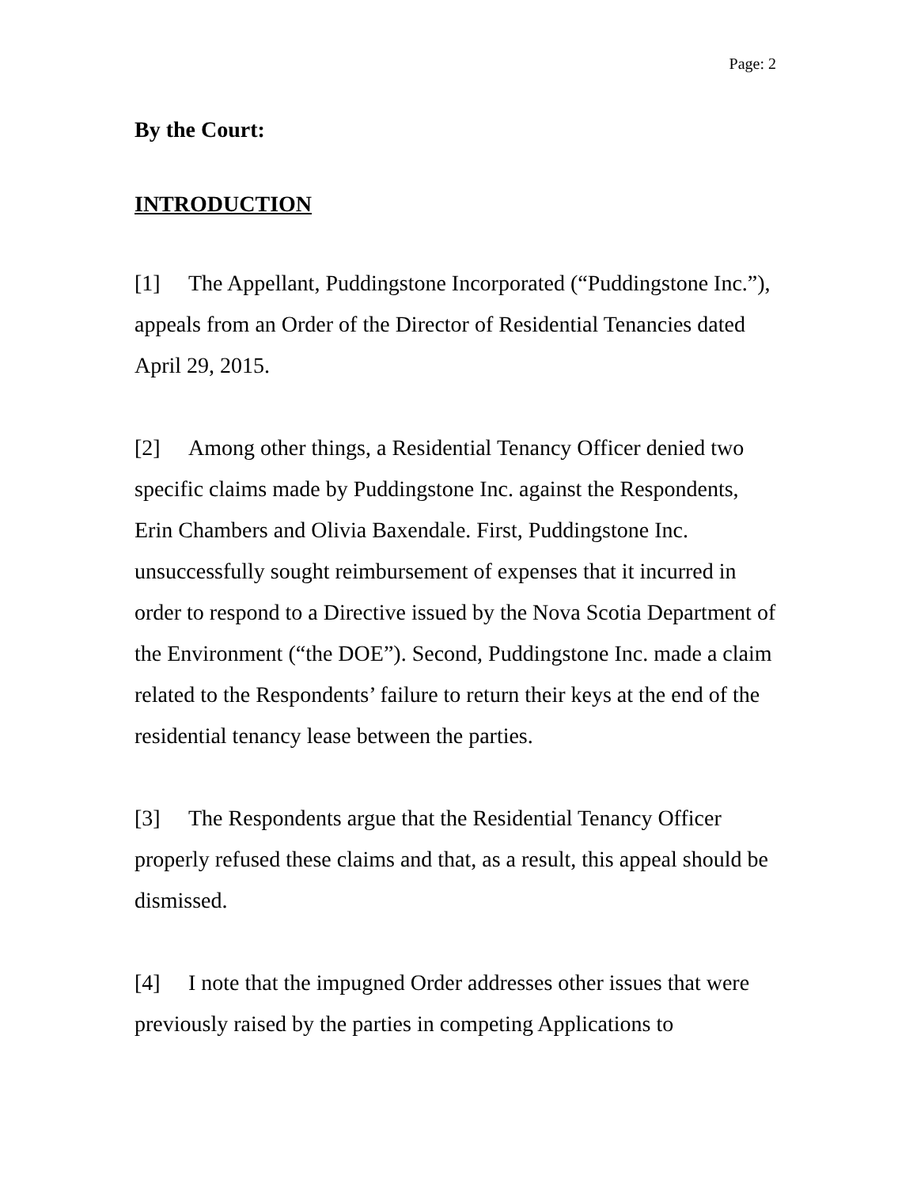Page: 2
By the Court:
INTRODUCTION
[1] The Appellant, Puddingstone Incorporated (“Puddingstone Inc.”), appeals from an Order of the Director of Residential Tenancies dated April 29, 2015.
[2] Among other things, a Residential Tenancy Officer denied two specific claims made by Puddingstone Inc. against the Respondents, Erin Chambers and Olivia Baxendale. First, Puddingstone Inc. unsuccessfully sought reimbursement of expenses that it incurred in order to respond to a Directive issued by the Nova Scotia Department of the Environment (“the DOE”). Second, Puddingstone Inc. made a claim related to the Respondents’ failure to return their keys at the end of the residential tenancy lease between the parties.
[3] The Respondents argue that the Residential Tenancy Officer properly refused these claims and that, as a result, this appeal should be dismissed.
[4] I note that the impugned Order addresses other issues that were previously raised by the parties in competing Applications to